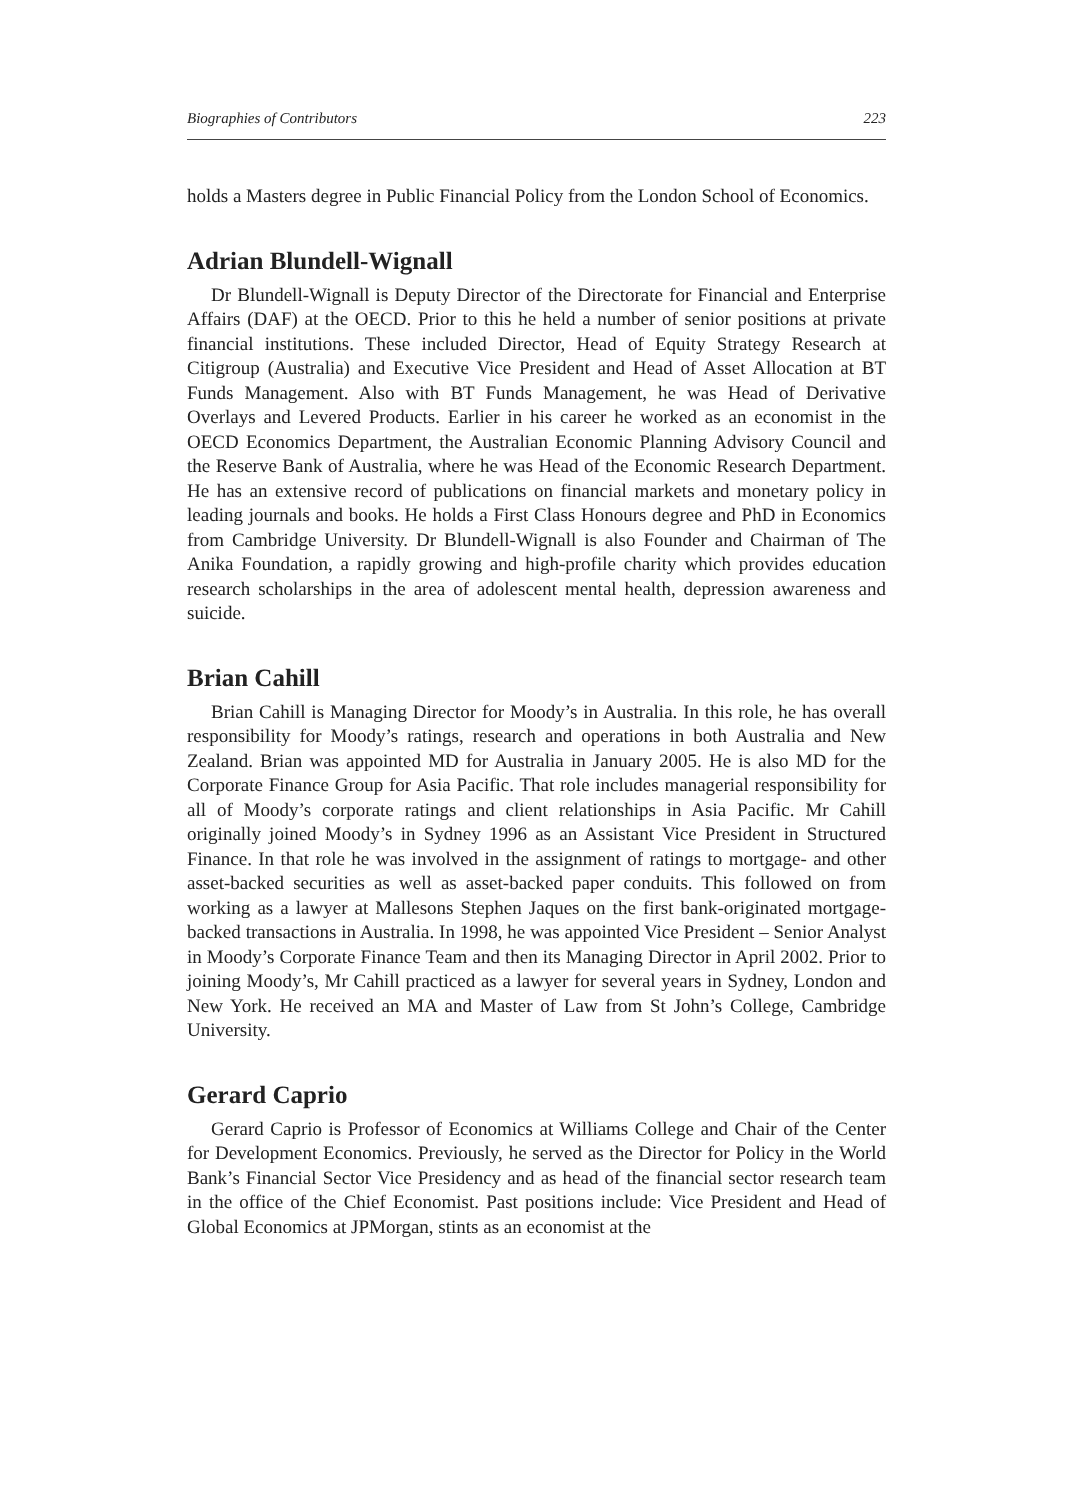Biographies of Contributors 223
holds a Masters degree in Public Financial Policy from the London School of Economics.
Adrian Blundell-Wignall
Dr Blundell-Wignall is Deputy Director of the Directorate for Financial and Enterprise Affairs (DAF) at the OECD. Prior to this he held a number of senior positions at private financial institutions. These included Director, Head of Equity Strategy Research at Citigroup (Australia) and Executive Vice President and Head of Asset Allocation at BT Funds Management. Also with BT Funds Management, he was Head of Derivative Overlays and Levered Products. Earlier in his career he worked as an economist in the OECD Economics Department, the Australian Economic Planning Advisory Council and the Reserve Bank of Australia, where he was Head of the Economic Research Department. He has an extensive record of publications on financial markets and monetary policy in leading journals and books. He holds a First Class Honours degree and PhD in Economics from Cambridge University. Dr Blundell-Wignall is also Founder and Chairman of The Anika Foundation, a rapidly growing and high-profile charity which provides education research scholarships in the area of adolescent mental health, depression awareness and suicide.
Brian Cahill
Brian Cahill is Managing Director for Moody’s in Australia. In this role, he has overall responsibility for Moody’s ratings, research and operations in both Australia and New Zealand. Brian was appointed MD for Australia in January 2005. He is also MD for the Corporate Finance Group for Asia Pacific. That role includes managerial responsibility for all of Moody’s corporate ratings and client relationships in Asia Pacific. Mr Cahill originally joined Moody’s in Sydney 1996 as an Assistant Vice President in Structured Finance. In that role he was involved in the assignment of ratings to mortgage- and other asset-backed securities as well as asset-backed paper conduits. This followed on from working as a lawyer at Mallesons Stephen Jaques on the first bank-originated mortgage-backed transactions in Australia. In 1998, he was appointed Vice President – Senior Analyst in Moody’s Corporate Finance Team and then its Managing Director in April 2002. Prior to joining Moody’s, Mr Cahill practiced as a lawyer for several years in Sydney, London and New York. He received an MA and Master of Law from St John’s College, Cambridge University.
Gerard Caprio
Gerard Caprio is Professor of Economics at Williams College and Chair of the Center for Development Economics. Previously, he served as the Director for Policy in the World Bank’s Financial Sector Vice Presidency and as head of the financial sector research team in the office of the Chief Economist. Past positions include: Vice President and Head of Global Economics at JPMorgan, stints as an economist at the